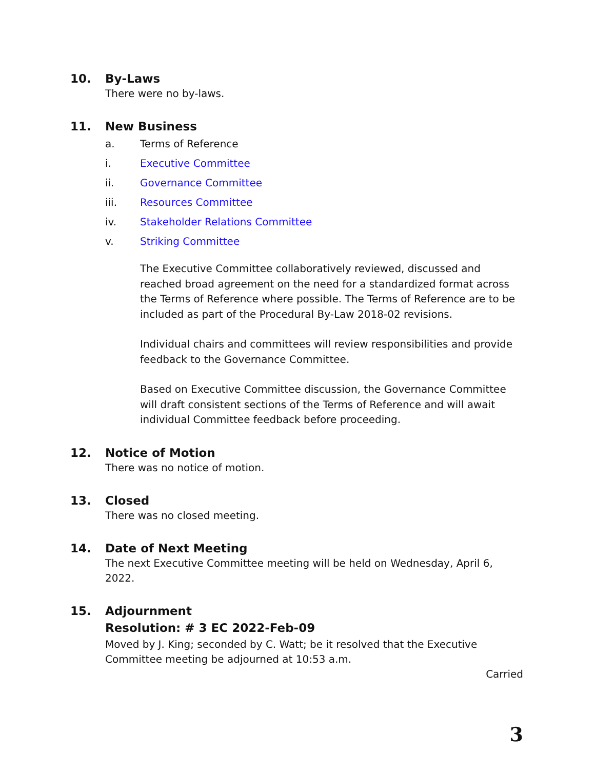10. By-Laws
There were no by-laws.
11. New Business
a. Terms of Reference
i. Executive Committee
ii. Governance Committee
iii. Resources Committee
iv. Stakeholder Relations Committee
v. Striking Committee
The Executive Committee collaboratively reviewed, discussed and reached broad agreement on the need for a standardized format across the Terms of Reference where possible. The Terms of Reference are to be included as part of the Procedural By-Law 2018-02 revisions.
Individual chairs and committees will review responsibilities and provide feedback to the Governance Committee.
Based on Executive Committee discussion, the Governance Committee will draft consistent sections of the Terms of Reference and will await individual Committee feedback before proceeding.
12. Notice of Motion
There was no notice of motion.
13. Closed
There was no closed meeting.
14. Date of Next Meeting
The next Executive Committee meeting will be held on Wednesday, April 6, 2022.
15. Adjournment
Resolution: # 3 EC 2022-Feb-09
Moved by J. King; seconded by C. Watt; be it resolved that the Executive Committee meeting be adjourned at 10:53 a.m.
Carried
3